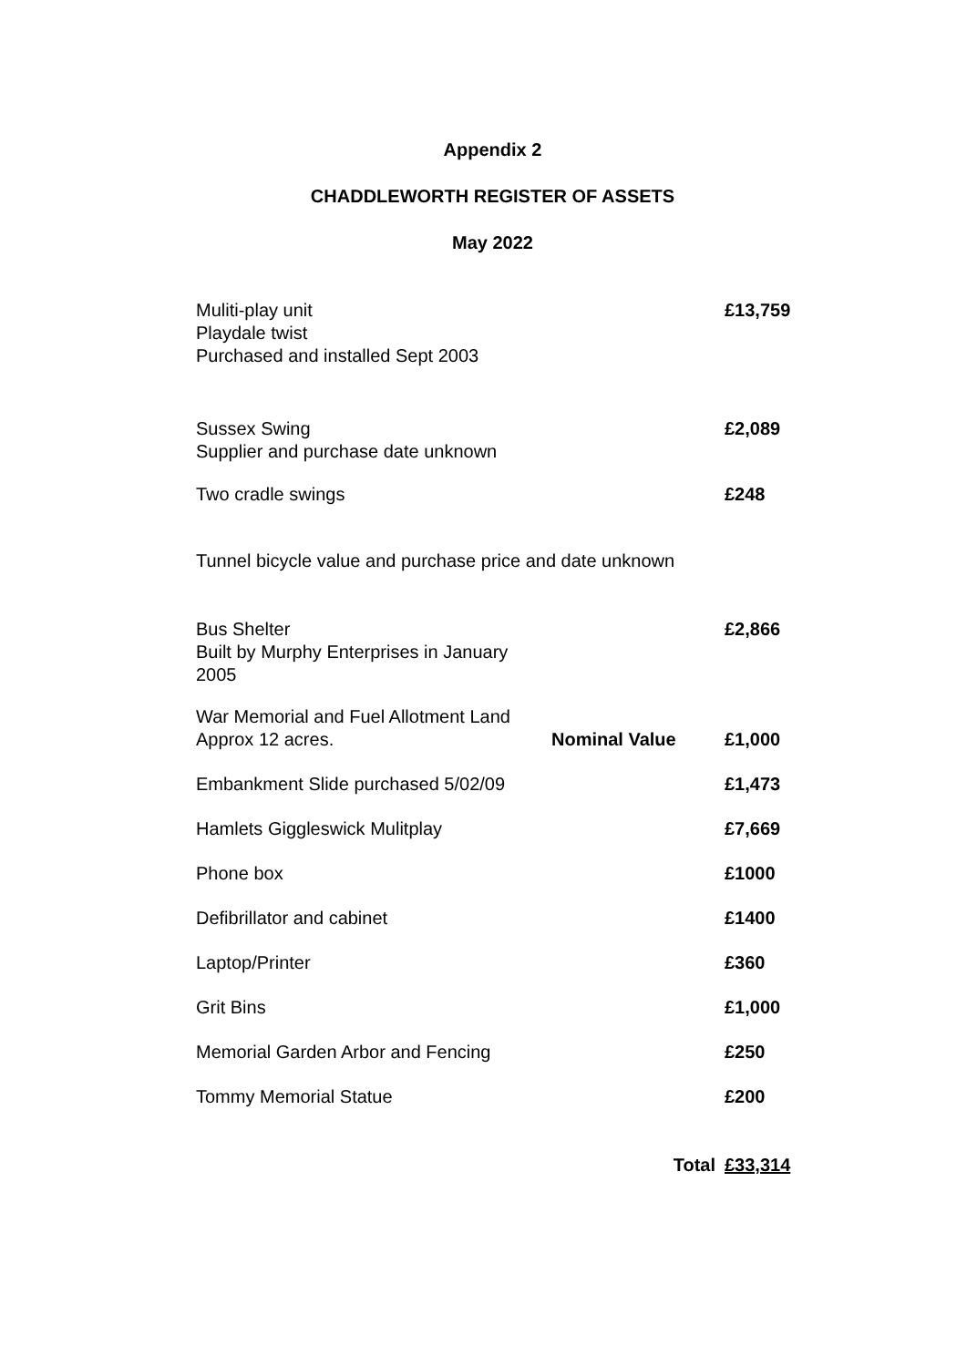Appendix 2
CHADDLEWORTH REGISTER OF ASSETS
May 2022
| Muliti-play unit Playdale twist Purchased and installed Sept 2003 | | £13,759 |
| Sussex Swing Supplier and purchase date unknown | | £2,089 |
| Two cradle swings | | £248 |
| Tunnel bicycle value and purchase price and date unknown | | |
| Bus Shelter Built by Murphy Enterprises in January 2005 | | £2,866 |
| War Memorial and Fuel Allotment Land Approx 12 acres. | Nominal Value | £1,000 |
| Embankment Slide purchased 5/02/09 | | £1,473 |
| Hamlets Giggleswick Mulitplay | | £7,669 |
| Phone box | | £1000 |
| Defibrillator and cabinet | | £1400 |
| Laptop/Printer | | £360 |
| Grit Bins | | £1,000 |
| Memorial Garden Arbor and Fencing | | £250 |
| Tommy Memorial Statue | | £200 |
| | Total | £33,314 |